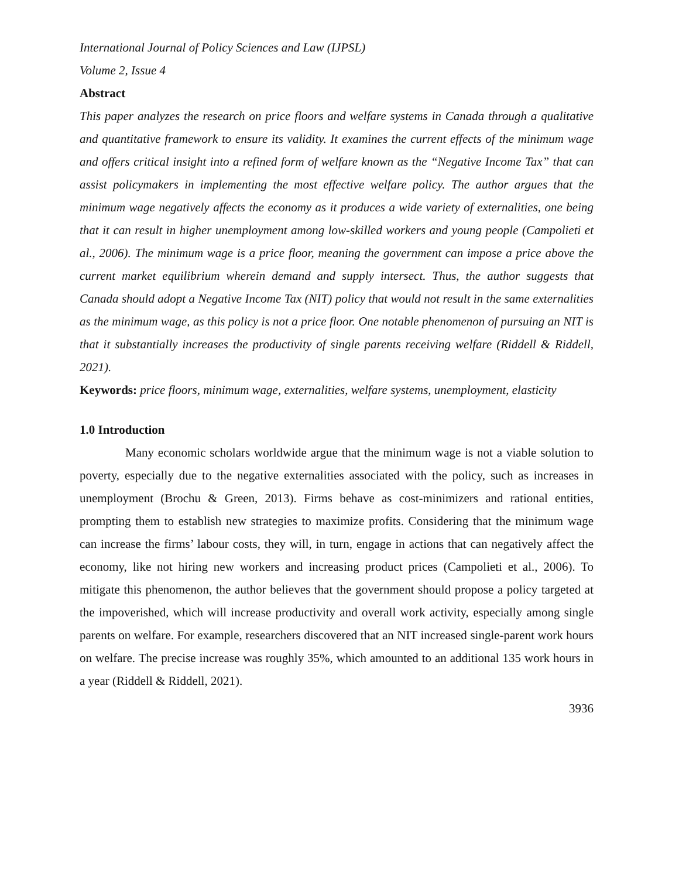International Journal of Policy Sciences and Law (IJPSL)
Volume 2, Issue 4
Abstract
This paper analyzes the research on price floors and welfare systems in Canada through a qualitative and quantitative framework to ensure its validity. It examines the current effects of the minimum wage and offers critical insight into a refined form of welfare known as the “Negative Income Tax” that can assist policymakers in implementing the most effective welfare policy. The author argues that the minimum wage negatively affects the economy as it produces a wide variety of externalities, one being that it can result in higher unemployment among low-skilled workers and young people (Campolieti et al., 2006). The minimum wage is a price floor, meaning the government can impose a price above the current market equilibrium wherein demand and supply intersect. Thus, the author suggests that Canada should adopt a Negative Income Tax (NIT) policy that would not result in the same externalities as the minimum wage, as this policy is not a price floor. One notable phenomenon of pursuing an NIT is that it substantially increases the productivity of single parents receiving welfare (Riddell & Riddell, 2021).
Keywords: price floors, minimum wage, externalities, welfare systems, unemployment, elasticity
1.0 Introduction
Many economic scholars worldwide argue that the minimum wage is not a viable solution to poverty, especially due to the negative externalities associated with the policy, such as increases in unemployment (Brochu & Green, 2013). Firms behave as cost-minimizers and rational entities, prompting them to establish new strategies to maximize profits. Considering that the minimum wage can increase the firms’ labour costs, they will, in turn, engage in actions that can negatively affect the economy, like not hiring new workers and increasing product prices (Campolieti et al., 2006). To mitigate this phenomenon, the author believes that the government should propose a policy targeted at the impoverished, which will increase productivity and overall work activity, especially among single parents on welfare. For example, researchers discovered that an NIT increased single-parent work hours on welfare. The precise increase was roughly 35%, which amounted to an additional 135 work hours in a year (Riddell & Riddell, 2021).
3936